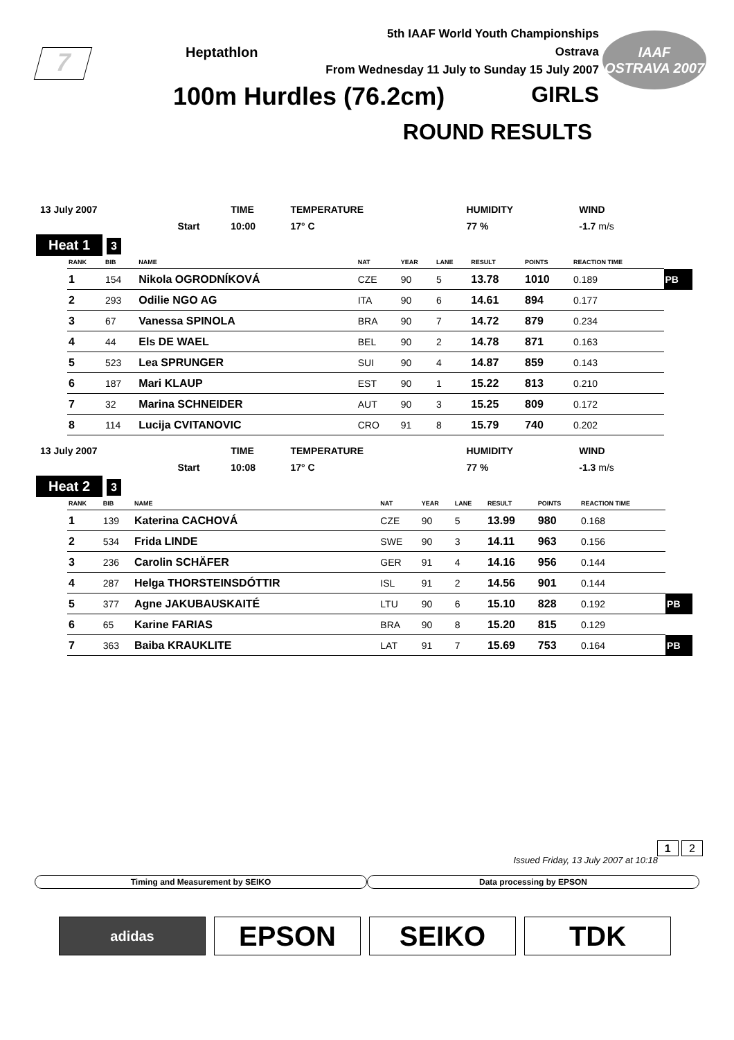7 Heptathlon
5th IAAF World Youth Championships
Ostrava
From Wednesday 11 July to Sunday 15 July 2007
IAAF
OSTRAVA 2007
100m Hurdles (76.2cm) GIRLS
ROUND RESULTS
| 13 July 2007 | | TIME | TEMPERATURE | HUMIDITY | WIND |
| | Start | 10:00 | 17° C | 77 % | -1.7 m/s |
Heat 1 3
| RANK | BIB | NAME | NAT | YEAR | LANE | RESULT | POINTS | REACTION TIME | |
| --- | --- | --- | --- | --- | --- | --- | --- | --- | --- |
| 1 | 154 | Nikola OGRODNÍKOVÁ | CZE | 90 | 5 | 13.78 | 1010 | 0.189 | PB |
| 2 | 293 | Odilie NGO AG | ITA | 90 | 6 | 14.61 | 894 | 0.177 | |
| 3 | 67 | Vanessa SPINOLA | BRA | 90 | 7 | 14.72 | 879 | 0.234 | |
| 4 | 44 | Els DE WAEL | BEL | 90 | 2 | 14.78 | 871 | 0.163 | |
| 5 | 523 | Lea SPRUNGER | SUI | 90 | 4 | 14.87 | 859 | 0.143 | |
| 6 | 187 | Mari KLAUP | EST | 90 | 1 | 15.22 | 813 | 0.210 | |
| 7 | 32 | Marina SCHNEIDER | AUT | 90 | 3 | 15.25 | 809 | 0.172 | |
| 8 | 114 | Lucija CVITANOVIC | CRO | 91 | 8 | 15.79 | 740 | 0.202 | |
| 13 July 2007 | | TIME | TEMPERATURE | HUMIDITY | WIND |
| | Start | 10:08 | 17° C | 77 % | -1.3 m/s |
Heat 2 3
| RANK | BIB | NAME | NAT | YEAR | LANE | RESULT | POINTS | REACTION TIME | |
| --- | --- | --- | --- | --- | --- | --- | --- | --- | --- |
| 1 | 139 | Katerina CACHOVÁ | CZE | 90 | 5 | 13.99 | 980 | 0.168 | |
| 2 | 534 | Frida LINDE | SWE | 90 | 3 | 14.11 | 963 | 0.156 | |
| 3 | 236 | Carolin SCHÄFER | GER | 91 | 4 | 14.16 | 956 | 0.144 | |
| 4 | 287 | Helga THORSTEINSDÓTTIR | ISL | 91 | 2 | 14.56 | 901 | 0.144 | |
| 5 | 377 | Agne JAKUBAUSKAITÉ | LTU | 90 | 6 | 15.10 | 828 | 0.192 | PB |
| 6 | 65 | Karine FARIAS | BRA | 90 | 8 | 15.20 | 815 | 0.129 | |
| 7 | 363 | Baiba KRAUKLITE | LAT | 91 | 7 | 15.69 | 753 | 0.164 | PB |
1 2
Issued Friday, 13 July 2007 at 10:18
Timing and Measurement by SEIKO
Data processing by EPSON
adidas
EPSON SEIKO TDK